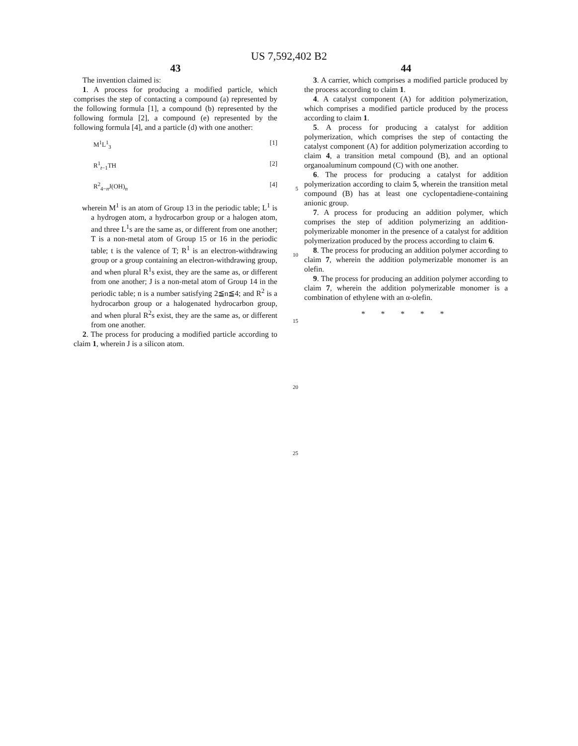US 7,592,402 B2
43
The invention claimed is:
1. A process for producing a modified particle, which comprises the step of contacting a compound (a) represented by the following formula [1], a compound (b) represented by the following formula [2], a compound (e) represented by the following formula [4], and a particle (d) with one another:
M<sup>1</sup>L<sup>1</sup><sub>3</sub> [1]
R<sup>1</sup><sub>t−1</sub>TH [2]
R<sup>2</sup><sub>4−n</sub>J(OH)<sub>n</sub> [4]
wherein M<sup>1</sup> is an atom of Group 13 in the periodic table; L<sup>1</sup> is a hydrogen atom, a hydrocarbon group or a halogen atom, and three L<sup>1</sup>s are the same as, or different from one another; T is a non-metal atom of Group 15 or 16 in the periodic table; t is the valence of T; R<sup>1</sup> is an electron-withdrawing group or a group containing an electron-withdrawing group, and when plural R<sup>1</sup>s exist, they are the same as, or different from one another; J is a non-metal atom of Group 14 in the periodic table; n is a number satisfying 2≦n≦4; and R<sup>2</sup> is a hydrocarbon group or a halogenated hydrocarbon group, and when plural R<sup>2</sup>s exist, they are the same as, or different from one another.
2. The process for producing a modified particle according to claim 1, wherein J is a silicon atom.
5
10
15
20
25
44
3. A carrier, which comprises a modified particle produced by the process according to claim 1.
4. A catalyst component (A) for addition polymerization, which comprises a modified particle produced by the process according to claim 1.
5. A process for producing a catalyst for addition polymerization, which comprises the step of contacting the catalyst component (A) for addition polymerization according to claim 4, a transition metal compound (B), and an optional organoaluminum compound (C) with one another.
6. The process for producing a catalyst for addition polymerization according to claim 5, wherein the transition metal compound (B) has at least one cyclopentadiene-containing anionic group.
7. A process for producing an addition polymer, which comprises the step of addition polymerizing an addition-polymerizable monomer in the presence of a catalyst for addition polymerization produced by the process according to claim 6.
8. The process for producing an addition polymer according to claim 7, wherein the addition polymerizable monomer is an olefin.
9. The process for producing an addition polymer according to claim 7, wherein the addition polymerizable monomer is a combination of ethylene with an α-olefin.
* * * * *